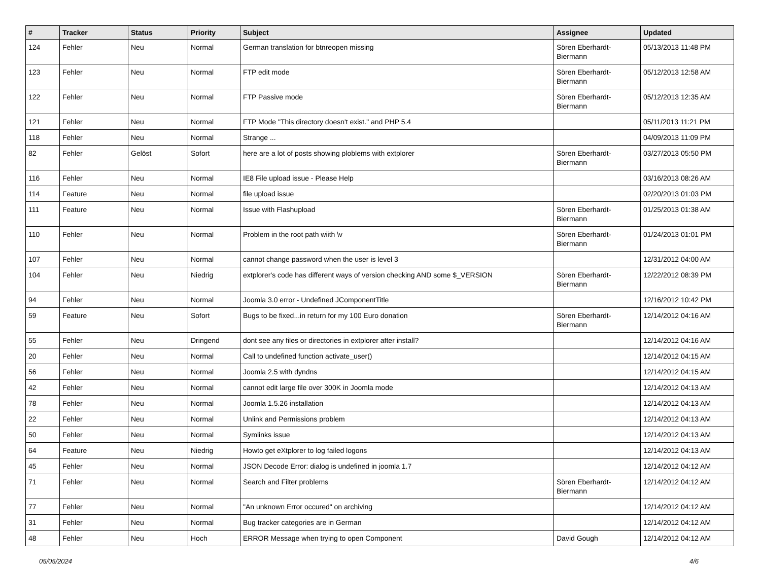| # | Tracker | Status | Priority | Subject | Assignee | Updated |
| --- | --- | --- | --- | --- | --- | --- |
| 124 | Fehler | Neu | Normal | German translation for btnreopen missing | Sören Eberhardt-Biermann | 05/13/2013 11:48 PM |
| 123 | Fehler | Neu | Normal | FTP edit mode | Sören Eberhardt-Biermann | 05/12/2013 12:58 AM |
| 122 | Fehler | Neu | Normal | FTP Passive mode | Sören Eberhardt-Biermann | 05/12/2013 12:35 AM |
| 121 | Fehler | Neu | Normal | FTP Mode "This directory doesn't exist." and PHP 5.4 | | 05/11/2013 11:21 PM |
| 118 | Fehler | Neu | Normal | Strange ... | | 04/09/2013 11:09 PM |
| 82 | Fehler | Gelöst | Sofort | here are a lot of posts showing ploblems with extplorer | Sören Eberhardt-Biermann | 03/27/2013 05:50 PM |
| 116 | Fehler | Neu | Normal | IE8 File upload issue - Please Help | | 03/16/2013 08:26 AM |
| 114 | Feature | Neu | Normal | file upload issue | | 02/20/2013 01:03 PM |
| 111 | Feature | Neu | Normal | Issue with Flashupload | Sören Eberhardt-Biermann | 01/25/2013 01:38 AM |
| 110 | Fehler | Neu | Normal | Problem in the root path wiith \v | Sören Eberhardt-Biermann | 01/24/2013 01:01 PM |
| 107 | Fehler | Neu | Normal | cannot change password when the user is level 3 | | 12/31/2012 04:00 AM |
| 104 | Fehler | Neu | Niedrig | extplorer's code has different ways of version checking AND some $_VERSION | Sören Eberhardt-Biermann | 12/22/2012 08:39 PM |
| 94 | Fehler | Neu | Normal | Joomla 3.0 error - Undefined JComponentTitle | | 12/16/2012 10:42 PM |
| 59 | Feature | Neu | Sofort | Bugs to be fixed...in return for my 100 Euro donation | Sören Eberhardt-Biermann | 12/14/2012 04:16 AM |
| 55 | Fehler | Neu | Dringend | dont see any files or directories in extplorer after install? | | 12/14/2012 04:16 AM |
| 20 | Fehler | Neu | Normal | Call to undefined function activate_user() | | 12/14/2012 04:15 AM |
| 56 | Fehler | Neu | Normal | Joomla 2.5 with dyndns | | 12/14/2012 04:15 AM |
| 42 | Fehler | Neu | Normal | cannot edit large file over 300K in Joomla mode | | 12/14/2012 04:13 AM |
| 78 | Fehler | Neu | Normal | Joomla 1.5.26 installation | | 12/14/2012 04:13 AM |
| 22 | Fehler | Neu | Normal | Unlink and Permissions problem | | 12/14/2012 04:13 AM |
| 50 | Fehler | Neu | Normal | Symlinks issue | | 12/14/2012 04:13 AM |
| 64 | Feature | Neu | Niedrig | Howto get eXtplorer to log failed logons | | 12/14/2012 04:13 AM |
| 45 | Fehler | Neu | Normal | JSON Decode Error: dialog is undefined in joomla 1.7 | | 12/14/2012 04:12 AM |
| 71 | Fehler | Neu | Normal | Search and Filter problems | Sören Eberhardt-Biermann | 12/14/2012 04:12 AM |
| 77 | Fehler | Neu | Normal | "An unknown Error occured" on archiving | | 12/14/2012 04:12 AM |
| 31 | Fehler | Neu | Normal | Bug tracker categories are in German | | 12/14/2012 04:12 AM |
| 48 | Fehler | Neu | Hoch | ERROR Message when trying to open Component | David Gough | 12/14/2012 04:12 AM |
05/05/2024 4/6